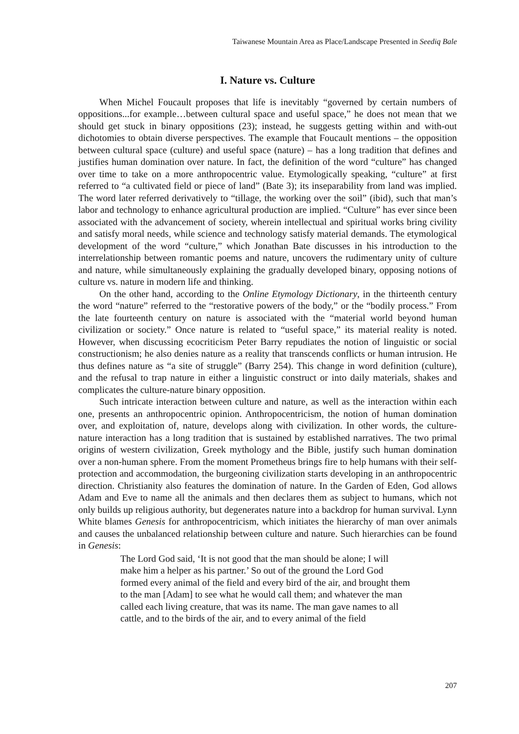Taiwanese Mountain Area as Place/Landscape Presented in Seediq Bale
I. Nature vs. Culture
When Michel Foucault proposes that life is inevitably “governed by certain numbers of oppositions...for example…between cultural space and useful space,” he does not mean that we should get stuck in binary oppositions (23); instead, he suggests getting within and with-out dichotomies to obtain diverse perspectives. The example that Foucault mentions – the opposition between cultural space (culture) and useful space (nature) – has a long tradition that defines and justifies human domination over nature. In fact, the definition of the word “culture” has changed over time to take on a more anthropocentric value. Etymologically speaking, “culture” at first referred to “a cultivated field or piece of land” (Bate 3); its inseparability from land was implied. The word later referred derivatively to “tillage, the working over the soil” (ibid), such that man’s labor and technology to enhance agricultural production are implied. “Culture” has ever since been associated with the advancement of society, wherein intellectual and spiritual works bring civility and satisfy moral needs, while science and technology satisfy material demands. The etymological development of the word “culture,” which Jonathan Bate discusses in his introduction to the interrelationship between romantic poems and nature, uncovers the rudimentary unity of culture and nature, while simultaneously explaining the gradually developed binary, opposing notions of culture vs. nature in modern life and thinking.
On the other hand, according to the Online Etymology Dictionary, in the thirteenth century the word “nature” referred to the “restorative powers of the body,” or the “bodily process.” From the late fourteenth century on nature is associated with the “material world beyond human civilization or society.” Once nature is related to “useful space,” its material reality is noted. However, when discussing ecocriticism Peter Barry repudiates the notion of linguistic or social constructionism; he also denies nature as a reality that transcends conflicts or human intrusion. He thus defines nature as “a site of struggle” (Barry 254). This change in word definition (culture), and the refusal to trap nature in either a linguistic construct or into daily materials, shakes and complicates the culture-nature binary opposition.
Such intricate interaction between culture and nature, as well as the interaction within each one, presents an anthropocentric opinion. Anthropocentricism, the notion of human domination over, and exploitation of, nature, develops along with civilization. In other words, the culture-nature interaction has a long tradition that is sustained by established narratives. The two primal origins of western civilization, Greek mythology and the Bible, justify such human domination over a non-human sphere. From the moment Prometheus brings fire to help humans with their self-protection and accommodation, the burgeoning civilization starts developing in an anthropocentric direction. Christianity also features the domination of nature. In the Garden of Eden, God allows Adam and Eve to name all the animals and then declares them as subject to humans, which not only builds up religious authority, but degenerates nature into a backdrop for human survival. Lynn White blames Genesis for anthropocentricism, which initiates the hierarchy of man over animals and causes the unbalanced relationship between culture and nature. Such hierarchies can be found in Genesis:
The Lord God said, ‘It is not good that the man should be alone; I will
make him a helper as his partner.’ So out of the ground the Lord God
formed every animal of the field and every bird of the air, and brought them
to the man [Adam] to see what he would call them; and whatever the man
called each living creature, that was its name. The man gave names to all
cattle, and to the birds of the air, and to every animal of the field
207